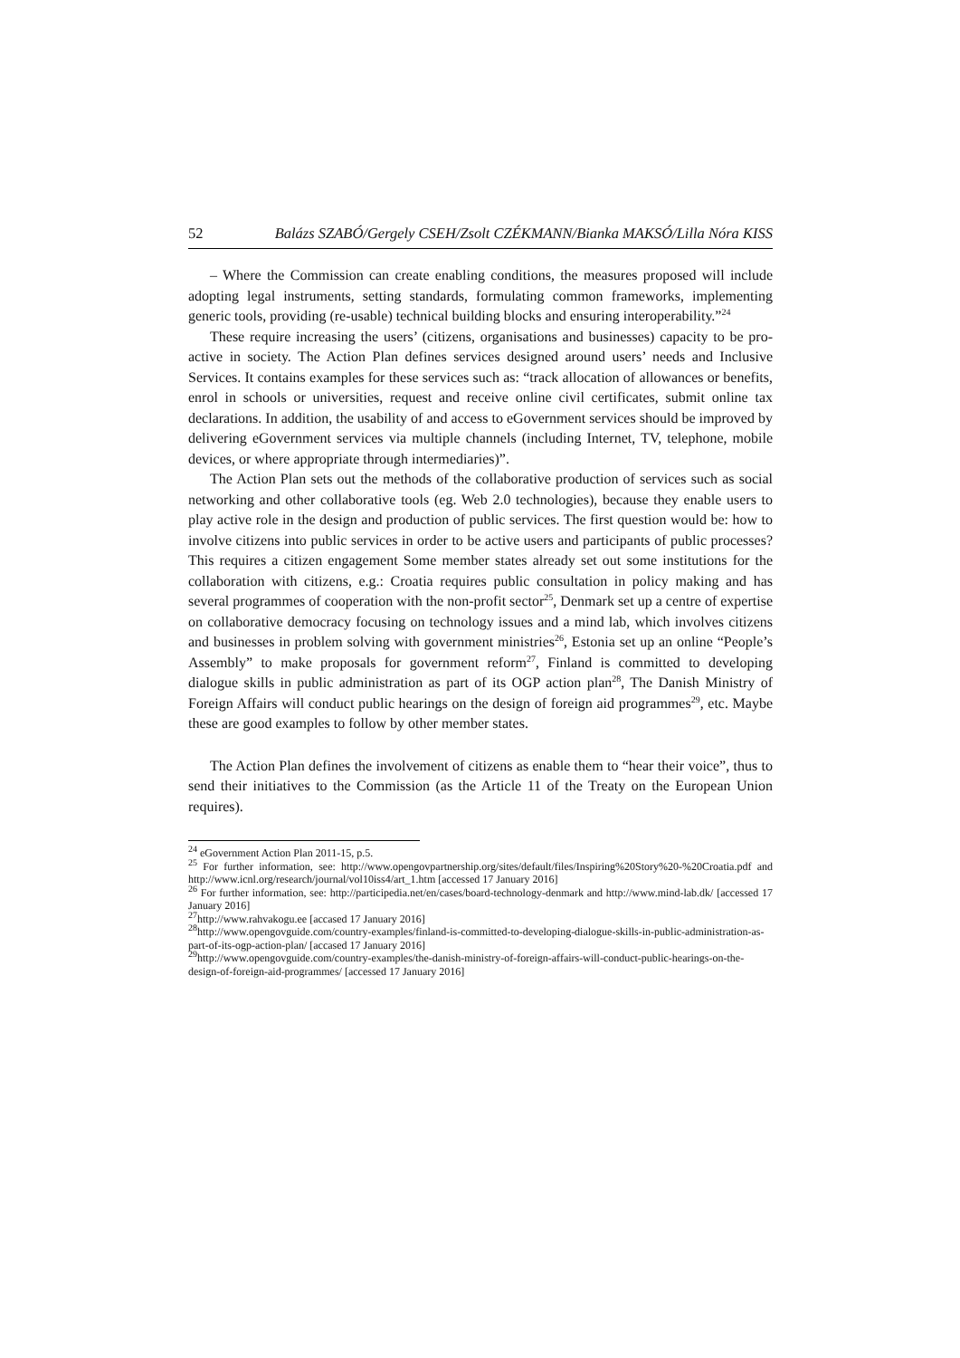52 Balázs SZABÓ/Gergely CSEH/Zsolt CZÉKMANN/Bianka MAKSÓ/Lilla Nóra KISS
– Where the Commission can create enabling conditions, the measures proposed will include adopting legal instruments, setting standards, formulating common frameworks, implementing generic tools, providing (re-usable) technical building blocks and ensuring interoperability.”<sup>24</sup>
These require increasing the users’ (citizens, organisations and businesses) capacity to be pro-active in society. The Action Plan defines services designed around users’ needs and Inclusive Services. It contains examples for these services such as: “track allocation of allowances or benefits, enrol in schools or universities, request and receive online civil certificates, submit online tax declarations. In addition, the usability of and access to eGovernment services should be improved by delivering eGovernment services via multiple channels (including Internet, TV, telephone, mobile devices, or where appropriate through intermediaries)”.
The Action Plan sets out the methods of the collaborative production of services such as social networking and other collaborative tools (eg. Web 2.0 technologies), because they enable users to play active role in the design and production of public services. The first question would be: how to involve citizens into public services in order to be active users and participants of public processes? This requires a citizen engagement Some member states already set out some institutions for the collaboration with citizens, e.g.: Croatia requires public consultation in policy making and has several programmes of cooperation with the non-profit sector<sup>25</sup>, Denmark set up a centre of expertise on collaborative democracy focusing on technology issues and a mind lab, which involves citizens and businesses in problem solving with government ministries<sup>26</sup>, Estonia set up an online “People’s Assembly” to make proposals for government reform<sup>27</sup>, Finland is committed to developing dialogue skills in public administration as part of its OGP action plan<sup>28</sup>, The Danish Ministry of Foreign Affairs will conduct public hearings on the design of foreign aid programmes<sup>29</sup>, etc. Maybe these are good examples to follow by other member states.
The Action Plan defines the involvement of citizens as enable them to “hear their voice”, thus to send their initiatives to the Commission (as the Article 11 of the Treaty on the European Union requires).
<sup>24</sup> eGovernment Action Plan 2011-15, p.5.
<sup>25</sup> For further information, see: http://www.opengovpartnership.org/sites/default/files/Inspiring%20Story%20-%20Croatia.pdf and http://www.icnl.org/research/journal/vol10iss4/art_1.htm [accessed 17 January 2016]
<sup>26</sup> For further information, see: http://participedia.net/en/cases/board-technology-denmark and http://www.mind-lab.dk/ [accessed 17 January 2016]
<sup>27</sup> http://www.rahvakogu.ee [accased 17 January 2016]
<sup>28</sup> http://www.opengovguide.com/country-examples/finland-is-committed-to-developing-dialogue-skills-in-public-administration-as-part-of-its-ogp-action-plan/ [accased 17 January 2016]
<sup>29</sup> http://www.opengovguide.com/country-examples/the-danish-ministry-of-foreign-affairs-will-conduct-public-hearings-on-the-design-of-foreign-aid-programmes/ [accessed 17 January 2016]